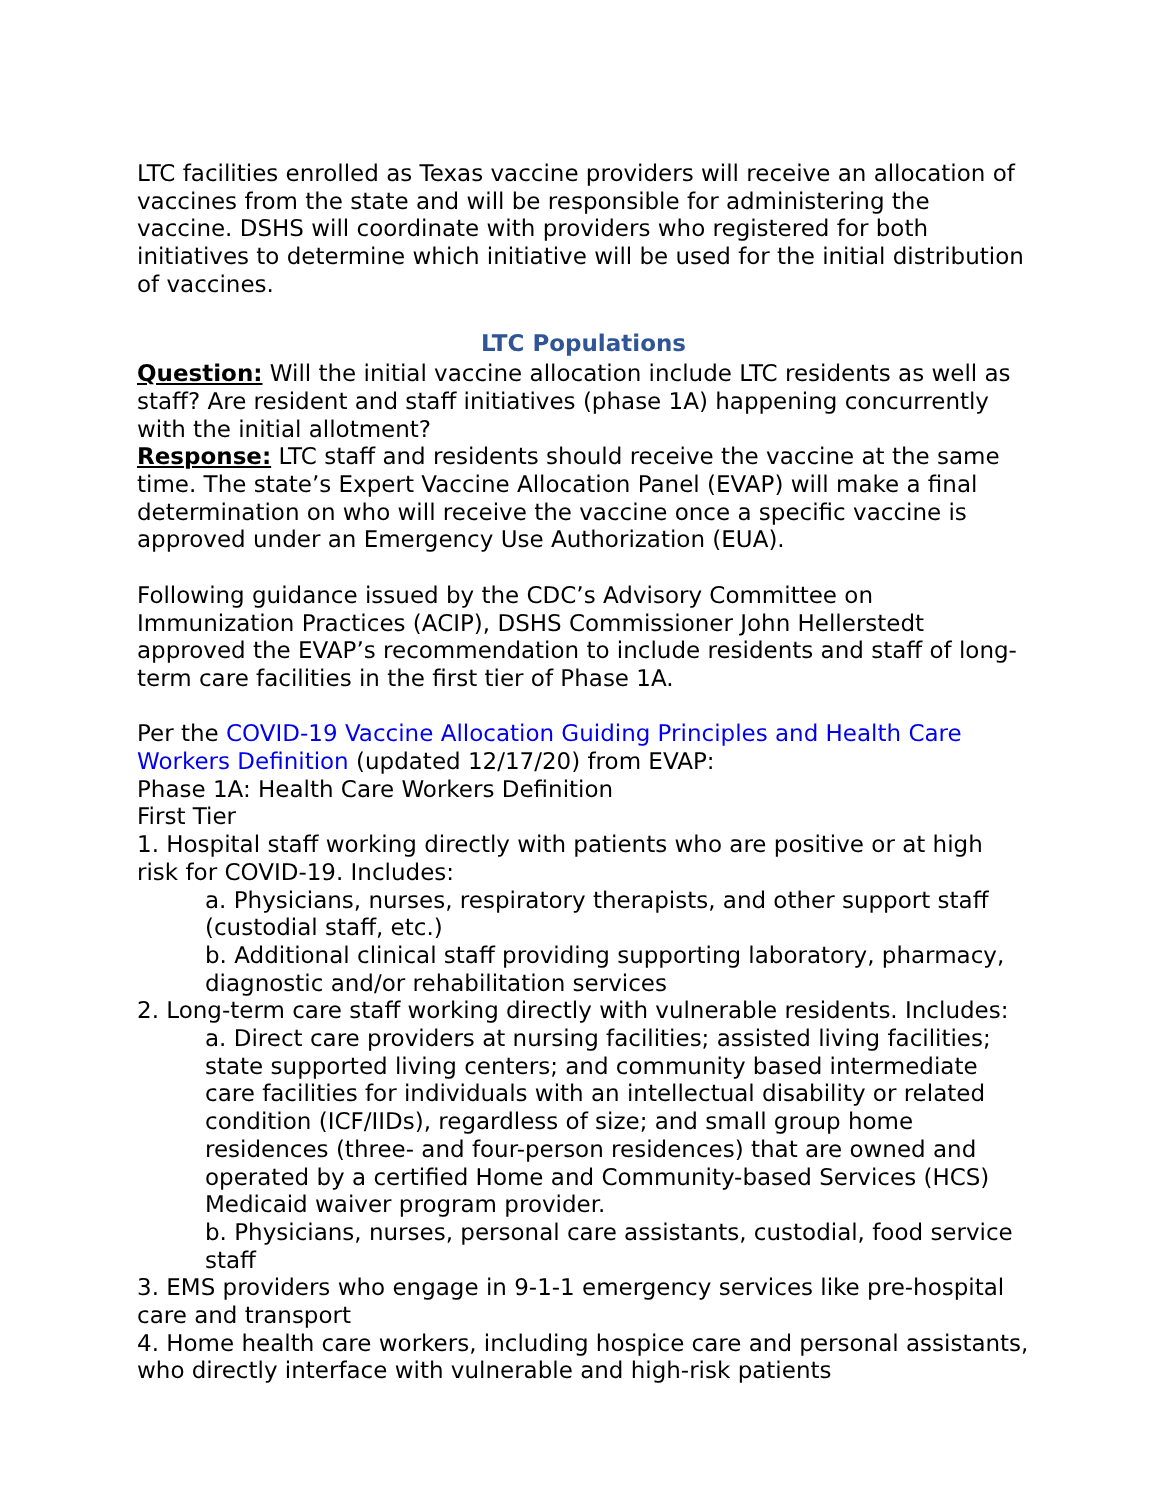LTC facilities enrolled as Texas vaccine providers will receive an allocation of vaccines from the state and will be responsible for administering the vaccine. DSHS will coordinate with providers who registered for both initiatives to determine which initiative will be used for the initial distribution of vaccines.
LTC Populations
Question: Will the initial vaccine allocation include LTC residents as well as staff? Are resident and staff initiatives (phase 1A) happening concurrently with the initial allotment?
Response: LTC staff and residents should receive the vaccine at the same time. The state’s Expert Vaccine Allocation Panel (EVAP) will make a final determination on who will receive the vaccine once a specific vaccine is approved under an Emergency Use Authorization (EUA).
Following guidance issued by the CDC’s Advisory Committee on Immunization Practices (ACIP), DSHS Commissioner John Hellerstedt approved the EVAP’s recommendation to include residents and staff of long-term care facilities in the first tier of Phase 1A.
Per the COVID-19 Vaccine Allocation Guiding Principles and Health Care Workers Definition (updated 12/17/20) from EVAP:
Phase 1A: Health Care Workers Definition
First Tier
1. Hospital staff working directly with patients who are positive or at high risk for COVID-19. Includes:
a. Physicians, nurses, respiratory therapists, and other support staff (custodial staff, etc.)
b. Additional clinical staff providing supporting laboratory, pharmacy, diagnostic and/or rehabilitation services
2. Long-term care staff working directly with vulnerable residents. Includes:
a. Direct care providers at nursing facilities; assisted living facilities; state supported living centers; and community based intermediate care facilities for individuals with an intellectual disability or related condition (ICF/IIDs), regardless of size; and small group home residences (three- and four-person residences) that are owned and operated by a certified Home and Community-based Services (HCS) Medicaid waiver program provider.
b. Physicians, nurses, personal care assistants, custodial, food service staff
3. EMS providers who engage in 9-1-1 emergency services like pre-hospital care and transport
4. Home health care workers, including hospice care and personal assistants, who directly interface with vulnerable and high-risk patients